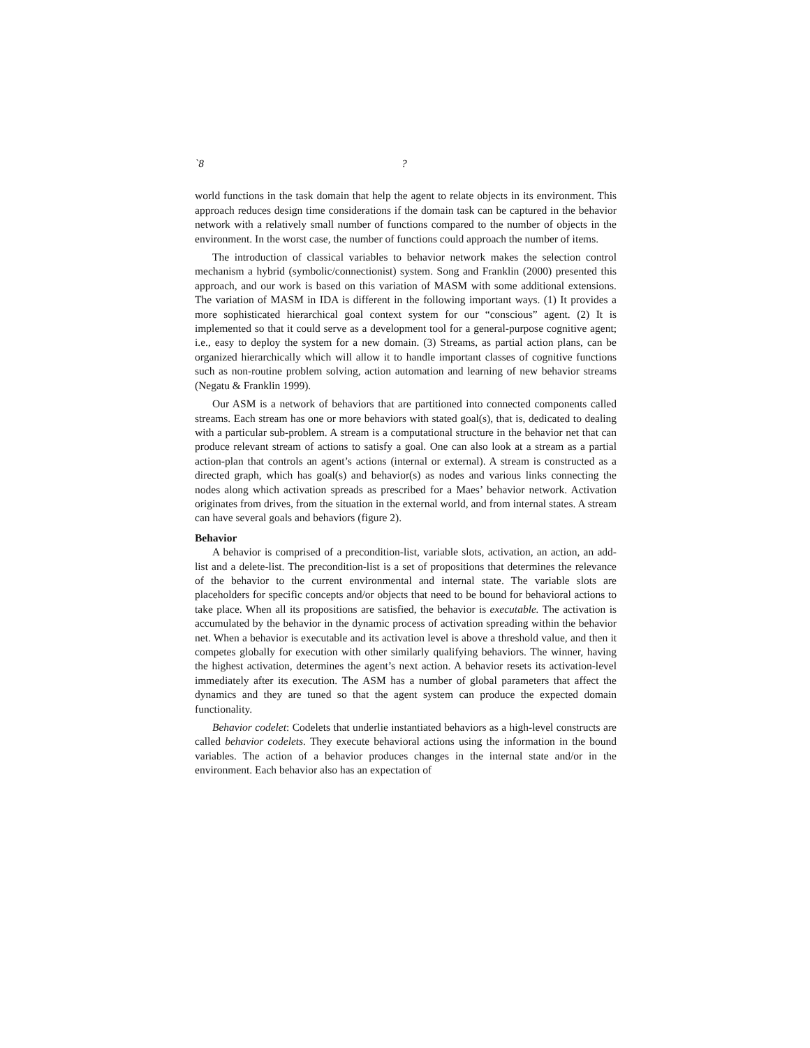`8 ?
world functions in the task domain that help the agent to relate objects in its environment. This approach reduces design time considerations if the domain task can be captured in the behavior network with a relatively small number of functions compared to the number of objects in the environment. In the worst case, the number of functions could approach the number of items.
The introduction of classical variables to behavior network makes the selection control mechanism a hybrid (symbolic/connectionist) system. Song and Franklin (2000) presented this approach, and our work is based on this variation of MASM with some additional extensions. The variation of MASM in IDA is different in the following important ways. (1) It provides a more sophisticated hierarchical goal context system for our “conscious” agent. (2) It is implemented so that it could serve as a development tool for a general-purpose cognitive agent; i.e., easy to deploy the system for a new domain. (3) Streams, as partial action plans, can be organized hierarchically which will allow it to handle important classes of cognitive functions such as non-routine problem solving, action automation and learning of new behavior streams (Negatu & Franklin 1999).
Our ASM is a network of behaviors that are partitioned into connected components called streams. Each stream has one or more behaviors with stated goal(s), that is, dedicated to dealing with a particular sub-problem. A stream is a computational structure in the behavior net that can produce relevant stream of actions to satisfy a goal. One can also look at a stream as a partial action-plan that controls an agent’s actions (internal or external). A stream is constructed as a directed graph, which has goal(s) and behavior(s) as nodes and various links connecting the nodes along which activation spreads as prescribed for a Maes’ behavior network. Activation originates from drives, from the situation in the external world, and from internal states. A stream can have several goals and behaviors (figure 2).
Behavior
A behavior is comprised of a precondition-list, variable slots, activation, an action, an add-list and a delete-list. The precondition-list is a set of propositions that determines the relevance of the behavior to the current environmental and internal state. The variable slots are placeholders for specific concepts and/or objects that need to be bound for behavioral actions to take place. When all its propositions are satisfied, the behavior is executable. The activation is accumulated by the behavior in the dynamic process of activation spreading within the behavior net. When a behavior is executable and its activation level is above a threshold value, and then it competes globally for execution with other similarly qualifying behaviors. The winner, having the highest activation, determines the agent’s next action. A behavior resets its activation-level immediately after its execution. The ASM has a number of global parameters that affect the dynamics and they are tuned so that the agent system can produce the expected domain functionality.
Behavior codelet: Codelets that underlie instantiated behaviors as a high-level constructs are called behavior codelets. They execute behavioral actions using the information in the bound variables. The action of a behavior produces changes in the internal state and/or in the environment. Each behavior also has an expectation of